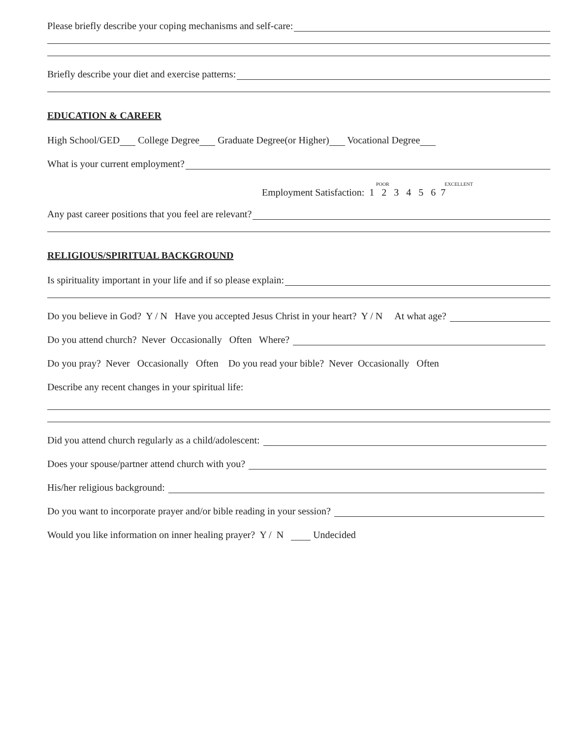Please briefly describe your coping mechanisms and self-care:
Briefly describe your diet and exercise patterns:
EDUCATION & CAREER
High School/GED College Degree Graduate Degree(or Higher) Vocational Degree
What is your current employment?
POOR EXCELLENT
Employment Satisfaction: 1 2 3 4 5 6 7
Any past career positions that you feel are relevant?
RELIGIOUS/SPIRITUAL BACKGROUND
Is spirituality important in your life and if so please explain:
Do you believe in God? Y / N Have you accepted Jesus Christ in your heart? Y / N At what age?
Do you attend church? Never Occasionally Often Where?
Do you pray? Never Occasionally Often Do you read your bible? Never Occasionally Often
Describe any recent changes in your spiritual life:
Did you attend church regularly as a child/adolescent:
Does your spouse/partner attend church with you?
His/her religious background:
Do you want to incorporate prayer and/or bible reading in your session?
Would you like information on inner healing prayer? Y / N Undecided